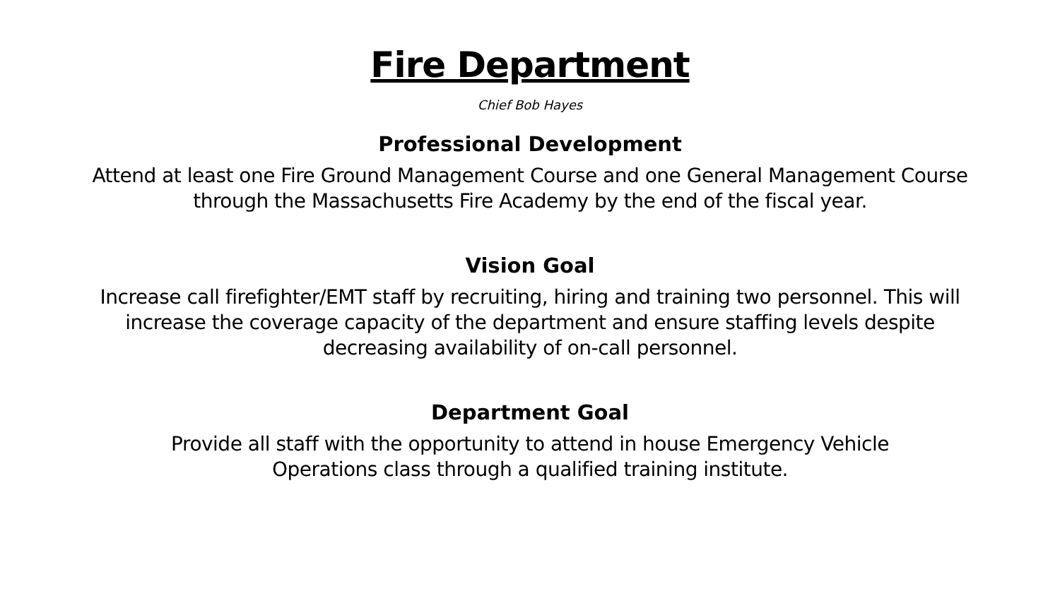Fire Department
Chief Bob Hayes
Professional Development
Attend at least one Fire Ground Management Course and one General Management Course through the Massachusetts Fire Academy by the end of the fiscal year.
Vision Goal
Increase call firefighter/EMT staff by recruiting, hiring and training two personnel. This will increase the coverage capacity of the department and ensure staffing levels despite decreasing availability of on-call personnel.
Department Goal
Provide all staff with the opportunity to attend in house Emergency Vehicle
Operations class through a qualified training institute.